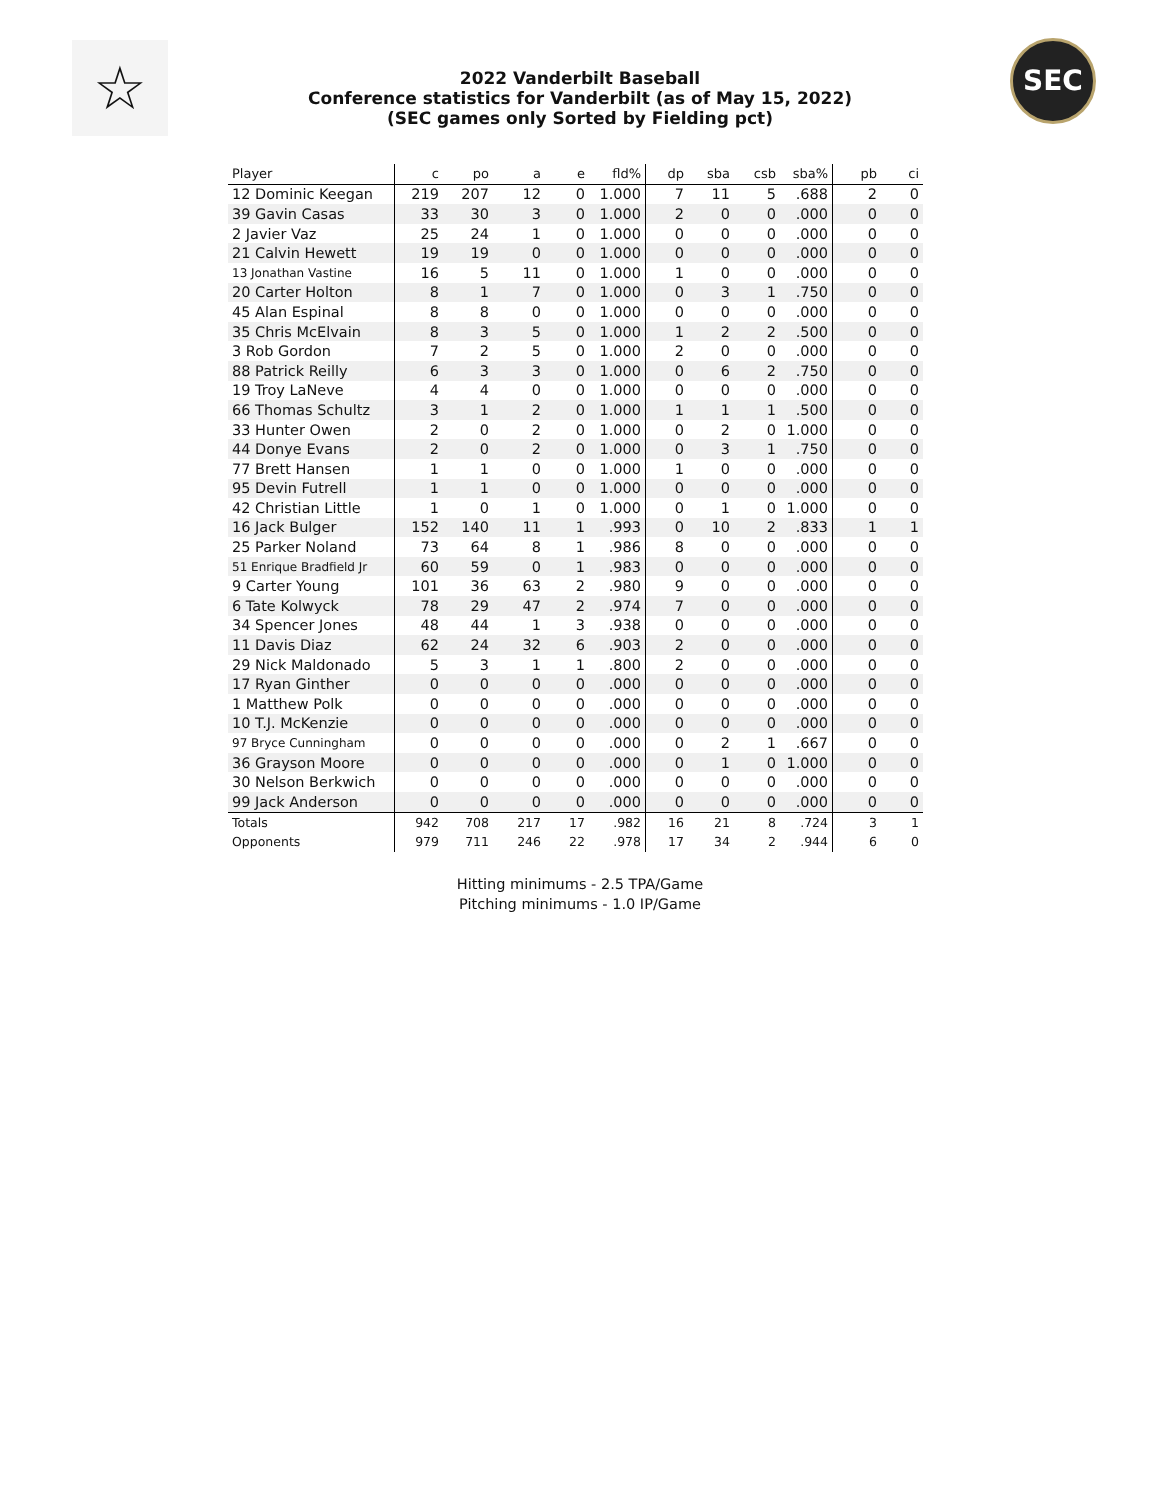☆ SEC
2022 Vanderbilt Baseball
Conference statistics for Vanderbilt (as of May 15, 2022)
(SEC games only Sorted by Fielding pct)
| Player | c | po | a | e | fld% | dp | sba | csb | sba% | pb | ci |
| --- | --- | --- | --- | --- | --- | --- | --- | --- | --- | --- | --- |
| 12 Dominic Keegan | 219 | 207 | 12 | 0 | 1.000 | 7 | 11 | 5 | .688 | 2 | 0 |
| 39 Gavin Casas | 33 | 30 | 3 | 0 | 1.000 | 2 | 0 | 0 | .000 | 0 | 0 |
| 2 Javier Vaz | 25 | 24 | 1 | 0 | 1.000 | 0 | 0 | 0 | .000 | 0 | 0 |
| 21 Calvin Hewett | 19 | 19 | 0 | 0 | 1.000 | 0 | 0 | 0 | .000 | 0 | 0 |
| 13 Jonathan Vastine | 16 | 5 | 11 | 0 | 1.000 | 1 | 0 | 0 | .000 | 0 | 0 |
| 20 Carter Holton | 8 | 1 | 7 | 0 | 1.000 | 0 | 3 | 1 | .750 | 0 | 0 |
| 45 Alan Espinal | 8 | 8 | 0 | 0 | 1.000 | 0 | 0 | 0 | .000 | 0 | 0 |
| 35 Chris McElvain | 8 | 3 | 5 | 0 | 1.000 | 1 | 2 | 2 | .500 | 0 | 0 |
| 3 Rob Gordon | 7 | 2 | 5 | 0 | 1.000 | 2 | 0 | 0 | .000 | 0 | 0 |
| 88 Patrick Reilly | 6 | 3 | 3 | 0 | 1.000 | 0 | 6 | 2 | .750 | 0 | 0 |
| 19 Troy LaNeve | 4 | 4 | 0 | 0 | 1.000 | 0 | 0 | 0 | .000 | 0 | 0 |
| 66 Thomas Schultz | 3 | 1 | 2 | 0 | 1.000 | 1 | 1 | 1 | .500 | 0 | 0 |
| 33 Hunter Owen | 2 | 0 | 2 | 0 | 1.000 | 0 | 2 | 0 | 1.000 | 0 | 0 |
| 44 Donye Evans | 2 | 0 | 2 | 0 | 1.000 | 0 | 3 | 1 | .750 | 0 | 0 |
| 77 Brett Hansen | 1 | 1 | 0 | 0 | 1.000 | 1 | 0 | 0 | .000 | 0 | 0 |
| 95 Devin Futrell | 1 | 1 | 0 | 0 | 1.000 | 0 | 0 | 0 | .000 | 0 | 0 |
| 42 Christian Little | 1 | 0 | 1 | 0 | 1.000 | 0 | 1 | 0 | 1.000 | 0 | 0 |
| 16 Jack Bulger | 152 | 140 | 11 | 1 | .993 | 0 | 10 | 2 | .833 | 1 | 1 |
| 25 Parker Noland | 73 | 64 | 8 | 1 | .986 | 8 | 0 | 0 | .000 | 0 | 0 |
| 51 Enrique Bradfield Jr | 60 | 59 | 0 | 1 | .983 | 0 | 0 | 0 | .000 | 0 | 0 |
| 9 Carter Young | 101 | 36 | 63 | 2 | .980 | 9 | 0 | 0 | .000 | 0 | 0 |
| 6 Tate Kolwyck | 78 | 29 | 47 | 2 | .974 | 7 | 0 | 0 | .000 | 0 | 0 |
| 34 Spencer Jones | 48 | 44 | 1 | 3 | .938 | 0 | 0 | 0 | .000 | 0 | 0 |
| 11 Davis Diaz | 62 | 24 | 32 | 6 | .903 | 2 | 0 | 0 | .000 | 0 | 0 |
| 29 Nick Maldonado | 5 | 3 | 1 | 1 | .800 | 2 | 0 | 0 | .000 | 0 | 0 |
| 17 Ryan Ginther | 0 | 0 | 0 | 0 | .000 | 0 | 0 | 0 | .000 | 0 | 0 |
| 1 Matthew Polk | 0 | 0 | 0 | 0 | .000 | 0 | 0 | 0 | .000 | 0 | 0 |
| 10 T.J. McKenzie | 0 | 0 | 0 | 0 | .000 | 0 | 0 | 0 | .000 | 0 | 0 |
| 97 Bryce Cunningham | 0 | 0 | 0 | 0 | .000 | 0 | 2 | 1 | .667 | 0 | 0 |
| 36 Grayson Moore | 0 | 0 | 0 | 0 | .000 | 0 | 1 | 0 | 1.000 | 0 | 0 |
| 30 Nelson Berkwich | 0 | 0 | 0 | 0 | .000 | 0 | 0 | 0 | .000 | 0 | 0 |
| 99 Jack Anderson | 0 | 0 | 0 | 0 | .000 | 0 | 0 | 0 | .000 | 0 | 0 |
| Totals | 942 | 708 | 217 | 17 | .982 | 16 | 21 | 8 | .724 | 3 | 1 |
| Opponents | 979 | 711 | 246 | 22 | .978 | 17 | 34 | 2 | .944 | 6 | 0 |
Hitting minimums - 2.5 TPA/Game
Pitching minimums - 1.0 IP/Game